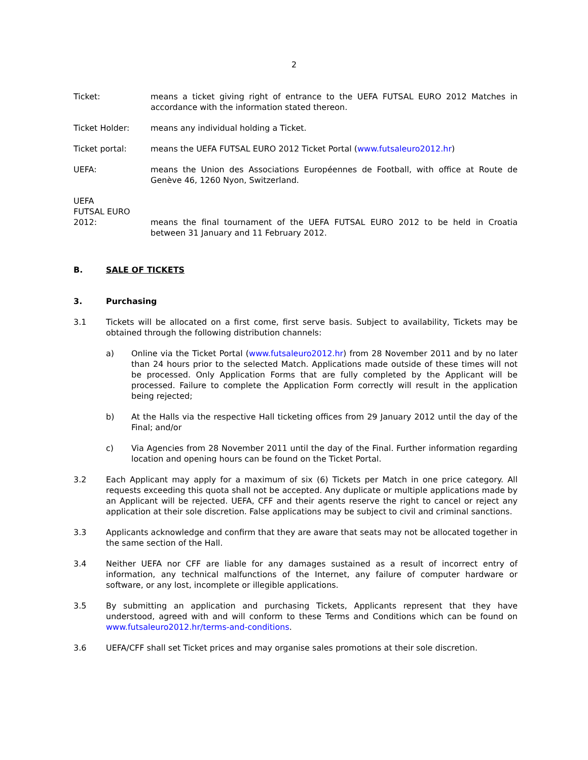2
Ticket: means a ticket giving right of entrance to the UEFA FUTSAL EURO 2012 Matches in accordance with the information stated thereon.
Ticket Holder: means any individual holding a Ticket.
Ticket portal: means the UEFA FUTSAL EURO 2012 Ticket Portal (www.futsaleuro2012.hr)
UEFA: means the Union des Associations Européennes de Football, with office at Route de Genève 46, 1260 Nyon, Switzerland.
UEFA
FUTSAL EURO
2012:
means the final tournament of the UEFA FUTSAL EURO 2012 to be held in Croatia between 31 January and 11 February 2012.
B. SALE OF TICKETS
3. Purchasing
3.1 Tickets will be allocated on a first come, first serve basis. Subject to availability, Tickets may be obtained through the following distribution channels:
a) Online via the Ticket Portal (www.futsaleuro2012.hr) from 28 November 2011 and by no later than 24 hours prior to the selected Match. Applications made outside of these times will not be processed. Only Application Forms that are fully completed by the Applicant will be processed. Failure to complete the Application Form correctly will result in the application being rejected;
b) At the Halls via the respective Hall ticketing offices from 29 January 2012 until the day of the Final; and/or
c) Via Agencies from 28 November 2011 until the day of the Final. Further information regarding location and opening hours can be found on the Ticket Portal.
3.2 Each Applicant may apply for a maximum of six (6) Tickets per Match in one price category. All requests exceeding this quota shall not be accepted. Any duplicate or multiple applications made by an Applicant will be rejected. UEFA, CFF and their agents reserve the right to cancel or reject any application at their sole discretion. False applications may be subject to civil and criminal sanctions.
3.3 Applicants acknowledge and confirm that they are aware that seats may not be allocated together in the same section of the Hall.
3.4 Neither UEFA nor CFF are liable for any damages sustained as a result of incorrect entry of information, any technical malfunctions of the Internet, any failure of computer hardware or software, or any lost, incomplete or illegible applications.
3.5 By submitting an application and purchasing Tickets, Applicants represent that they have understood, agreed with and will conform to these Terms and Conditions which can be found on www.futsaleuro2012.hr/terms-and-conditions.
3.6 UEFA/CFF shall set Ticket prices and may organise sales promotions at their sole discretion.